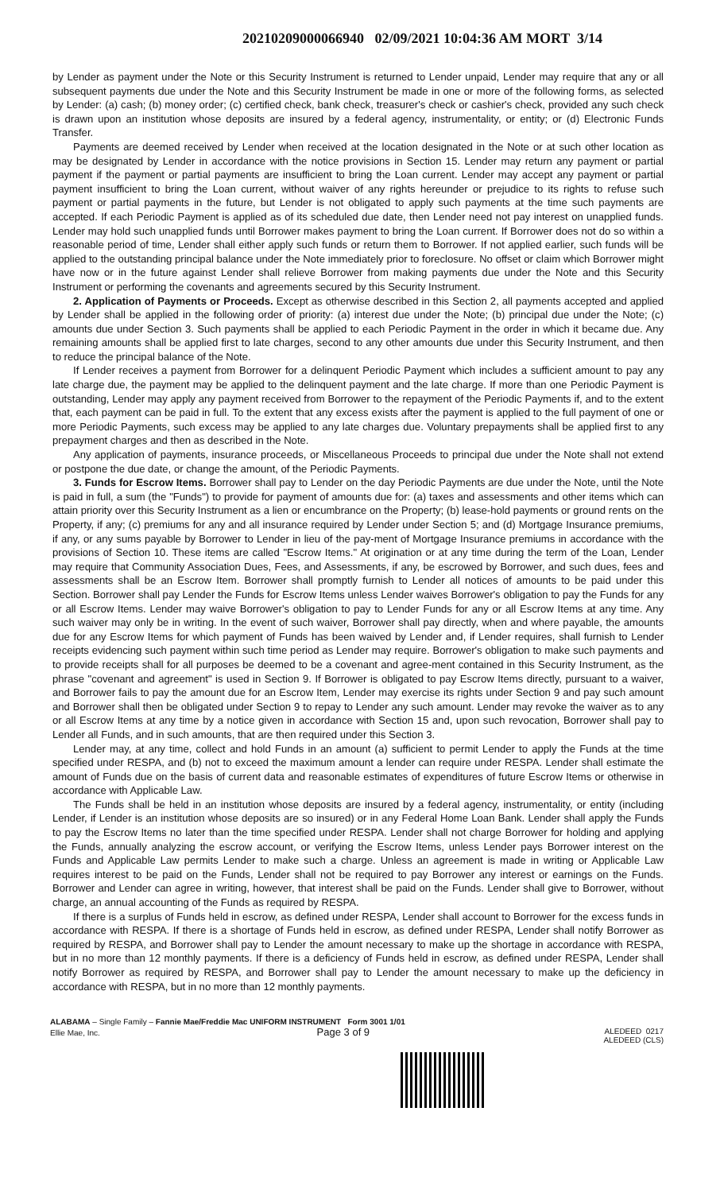20210209000066940 02/09/2021 10:04:36 AM MORT 3/14
by Lender as payment under the Note or this Security Instrument is returned to Lender unpaid, Lender may require that any or all subsequent payments due under the Note and this Security Instrument be made in one or more of the following forms, as selected by Lender: (a) cash; (b) money order; (c) certified check, bank check, treasurer's check or cashier's check, provided any such check is drawn upon an institution whose deposits are insured by a federal agency, instrumentality, or entity; or (d) Electronic Funds Transfer.
Payments are deemed received by Lender when received at the location designated in the Note or at such other location as may be designated by Lender in accordance with the notice provisions in Section 15. Lender may return any payment or partial payment if the payment or partial payments are insufficient to bring the Loan current. Lender may accept any payment or partial payment insufficient to bring the Loan current, without waiver of any rights hereunder or prejudice to its rights to refuse such payment or partial payments in the future, but Lender is not obligated to apply such payments at the time such payments are accepted. If each Periodic Payment is applied as of its scheduled due date, then Lender need not pay interest on unapplied funds. Lender may hold such unapplied funds until Borrower makes payment to bring the Loan current. If Borrower does not do so within a reasonable period of time, Lender shall either apply such funds or return them to Borrower. If not applied earlier, such funds will be applied to the outstanding principal balance under the Note immediately prior to foreclosure. No offset or claim which Borrower might have now or in the future against Lender shall relieve Borrower from making payments due under the Note and this Security Instrument or performing the covenants and agreements secured by this Security Instrument.
2. Application of Payments or Proceeds. Except as otherwise described in this Section 2, all payments accepted and applied by Lender shall be applied in the following order of priority: (a) interest due under the Note; (b) principal due under the Note; (c) amounts due under Section 3. Such payments shall be applied to each Periodic Payment in the order in which it became due. Any remaining amounts shall be applied first to late charges, second to any other amounts due under this Security Instrument, and then to reduce the principal balance of the Note.
If Lender receives a payment from Borrower for a delinquent Periodic Payment which includes a sufficient amount to pay any late charge due, the payment may be applied to the delinquent payment and the late charge. If more than one Periodic Payment is outstanding, Lender may apply any payment received from Borrower to the repayment of the Periodic Payments if, and to the extent that, each payment can be paid in full. To the extent that any excess exists after the payment is applied to the full payment of one or more Periodic Payments, such excess may be applied to any late charges due. Voluntary prepayments shall be applied first to any prepayment charges and then as described in the Note.
Any application of payments, insurance proceeds, or Miscellaneous Proceeds to principal due under the Note shall not extend or postpone the due date, or change the amount, of the Periodic Payments.
3. Funds for Escrow Items. Borrower shall pay to Lender on the day Periodic Payments are due under the Note, until the Note is paid in full, a sum (the "Funds") to provide for payment of amounts due for: (a) taxes and assessments and other items which can attain priority over this Security Instrument as a lien or encumbrance on the Property; (b) lease-hold payments or ground rents on the Property, if any; (c) premiums for any and all insurance required by Lender under Section 5; and (d) Mortgage Insurance premiums, if any, or any sums payable by Borrower to Lender in lieu of the pay-ment of Mortgage Insurance premiums in accordance with the provisions of Section 10. These items are called "Escrow Items." At origination or at any time during the term of the Loan, Lender may require that Community Association Dues, Fees, and Assessments, if any, be escrowed by Borrower, and such dues, fees and assessments shall be an Escrow Item. Borrower shall promptly furnish to Lender all notices of amounts to be paid under this Section. Borrower shall pay Lender the Funds for Escrow Items unless Lender waives Borrower's obligation to pay the Funds for any or all Escrow Items. Lender may waive Borrower's obligation to pay to Lender Funds for any or all Escrow Items at any time. Any such waiver may only be in writing. In the event of such waiver, Borrower shall pay directly, when and where payable, the amounts due for any Escrow Items for which payment of Funds has been waived by Lender and, if Lender requires, shall furnish to Lender receipts evidencing such payment within such time period as Lender may require. Borrower's obligation to make such payments and to provide receipts shall for all purposes be deemed to be a covenant and agree-ment contained in this Security Instrument, as the phrase "covenant and agreement" is used in Section 9. If Borrower is obligated to pay Escrow Items directly, pursuant to a waiver, and Borrower fails to pay the amount due for an Escrow Item, Lender may exercise its rights under Section 9 and pay such amount and Borrower shall then be obligated under Section 9 to repay to Lender any such amount. Lender may revoke the waiver as to any or all Escrow Items at any time by a notice given in accordance with Section 15 and, upon such revocation, Borrower shall pay to Lender all Funds, and in such amounts, that are then required under this Section 3.
Lender may, at any time, collect and hold Funds in an amount (a) sufficient to permit Lender to apply the Funds at the time specified under RESPA, and (b) not to exceed the maximum amount a lender can require under RESPA. Lender shall estimate the amount of Funds due on the basis of current data and reasonable estimates of expenditures of future Escrow Items or otherwise in accordance with Applicable Law.
The Funds shall be held in an institution whose deposits are insured by a federal agency, instrumentality, or entity (including Lender, if Lender is an institution whose deposits are so insured) or in any Federal Home Loan Bank. Lender shall apply the Funds to pay the Escrow Items no later than the time specified under RESPA. Lender shall not charge Borrower for holding and applying the Funds, annually analyzing the escrow account, or verifying the Escrow Items, unless Lender pays Borrower interest on the Funds and Applicable Law permits Lender to make such a charge. Unless an agreement is made in writing or Applicable Law requires interest to be paid on the Funds, Lender shall not be required to pay Borrower any interest or earnings on the Funds. Borrower and Lender can agree in writing, however, that interest shall be paid on the Funds. Lender shall give to Borrower, without charge, an annual accounting of the Funds as required by RESPA.
If there is a surplus of Funds held in escrow, as defined under RESPA, Lender shall account to Borrower for the excess funds in accordance with RESPA. If there is a shortage of Funds held in escrow, as defined under RESPA, Lender shall notify Borrower as required by RESPA, and Borrower shall pay to Lender the amount necessary to make up the shortage in accordance with RESPA, but in no more than 12 monthly payments. If there is a deficiency of Funds held in escrow, as defined under RESPA, Lender shall notify Borrower as required by RESPA, and Borrower shall pay to Lender the amount necessary to make up the deficiency in accordance with RESPA, but in no more than 12 monthly payments.
ALABAMA – Single Family – Fannie Mae/Freddie Mac UNIFORM INSTRUMENT Form 3001 1/01
Ellie Mae, Inc. Page 3 of 9
ALEDEED 0217
ALEDEED (CLS)